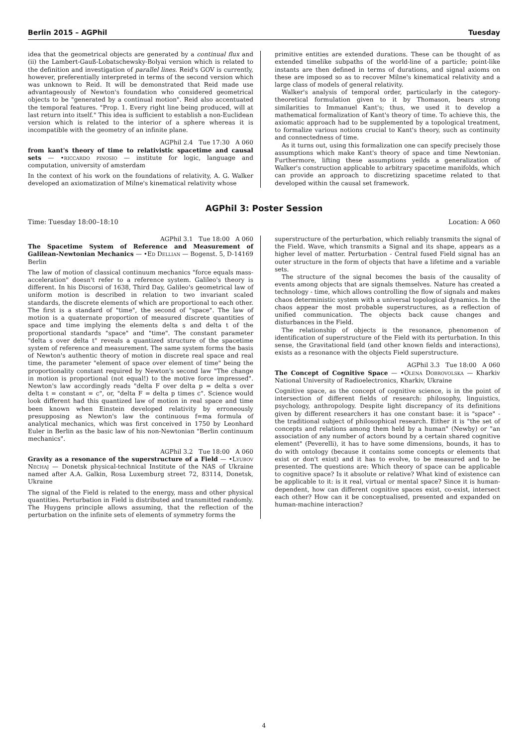Berlin 2015 – AGPhil Tuesday
idea that the geometrical objects are generated by a continual flux and (ii) the Lambert-Gauß-Lobatschewsky-Bolyai version which is related to the definition and investigation of parallel lines. Reid's GOV is currently, however, preferentially interpreted in terms of the second version which was unknown to Reid. It will be demonstrated that Reid made use advantageously of Newton's foundation who considered geometrical objects to be "generated by a continual motion". Reid also accentuated the temporal features. "Prop. 1. Every right line being produced, will at last return into itself." This idea is sufficient to establish a non-Euclidean version which is related to the interior of a sphere whereas it is incompatible with the geometry of an infinite plane.
AGPhil 2.4 Tue 17:30 A 060
from kant's theory of time to relativistic spacetime and causal sets — •riccardo pinosio — institute for logic, language and computation, university of amsterdam
In the context of his work on the foundations of relativity, A. G. Walker developed an axiomatization of Milne's kinematical relativity whose
primitive entities are extended durations. These can be thought of as extended timelike subpaths of the world-line of a particle; point-like instants are then defined in terms of durations, and signal axioms on these are imposed so as to recover Milne's kinematical relativity and a large class of models of general relativity.
Walker's analysis of temporal order, particularly in the category-theoretical formulation given to it by Thomason, bears strong similarities to Immanuel Kant's; thus, we used it to develop a mathematical formalization of Kant's theory of time. To achieve this, the axiomatic approach had to be supplemented by a topological treatment, to formalize various notions crucial to Kant's theory, such as continuity and connectedness of time.
As it turns out, using this formalization one can specify precisely those assumptions which make Kant's theory of space and time Newtonian. Furthermore, lifting these assumptions yeilds a generalization of Walker's construction applicable to arbitrary spacetime manifolds, which can provide an approach to discretizing spacetime related to that developed within the causal set framework.
AGPhil 3: Poster Session
Time: Tuesday 18:00–18:10 Location: A 060
AGPhil 3.1 Tue 18:00 A 060
The Spacetime System of Reference and Measurement of Galilean-Newtonian Mechanics — •Ed Dellian — Bogenst. 5, D-14169 Berlin
The law of motion of classical continuum mechanics "force equals mass-acceleration" doesn't refer to a reference system. Galileo's theory is different. In his Discorsi of 1638, Third Day, Galileo's geometrical law of uniform motion is described in relation to two invariant scaled standards, the discrete elements of which are proportional to each other. The first is a standard of "time", the second of "space". The law of motion is a quaternate proportion of measured discrete quantities of space and time implying the elements delta s and delta t of the proportional standards "space" and "time". The constant parameter "delta s over delta t" reveals a quantized structure of the spacetime system of reference and measurement. The same system forms the basis of Newton's authentic theory of motion in discrete real space and real time, the parameter "element of space over element of time" being the proportionality constant required by Newton's second law "The change in motion is proportional (not equal!) to the motive force impressed". Newton's law accordingly reads "delta F over delta p = delta s over delta t = constant = c", or, "delta F = delta p times c". Science would look different had this quantized law of motion in real space and time been known when Einstein developed relativity by erroneously presupposing as Newton's law the continuous f=ma formula of analytical mechanics, which was first conceived in 1750 by Leonhard Euler in Berlin as the basic law of his non-Newtonian "Berlin continuum mechanics".
AGPhil 3.2 Tue 18:00 A 060
Gravity as a resonance of the superstructure of a Field — •Lyubov Nechaj — Donetsk physical-technical Institute of the NAS of Ukraine named after A.A. Galkin, Rosa Luxemburg street 72, 83114, Donetsk, Ukraine
The signal of the Field is related to the energy, mass and other physical quantities. Perturbation in Field is distributed and transmitted randomly. The Huygens principle allows assuming, that the reflection of the perturbation on the infinite sets of elements of symmetry forms the
superstructure of the perturbation, which reliably transmits the signal of the Field. Wave, which transmits a Signal and its shape, appears as a higher level of matter. Perturbation - Central fused Field signal has an outer structure in the form of objects that have a lifetime and a variable sets.
The structure of the signal becomes the basis of the causality of events among objects that are signals themselves. Nature has created a technology - time, which allows controlling the flow of signals and makes chaos deterministic system with a universal topological dynamics. In the chaos appear the most probable superstructures, as a reflection of unified communication. The objects back cause changes and disturbances in the Field.
The relationship of objects is the resonance, phenomenon of identification of superstructure of the Field with its perturbation. In this sense, the Gravitational field (and other known fields and interactions), exists as a resonance with the objects Field superstructure.
AGPhil 3.3 Tue 18:00 A 060
The Concept of Cognitive Space — •Olena Dobrovolska — Kharkiv National University of Radioelectronics, Kharkiv, Ukraine
Cognitive space, as the concept of cognitive science, is in the point of intersection of different fields of research: philosophy, linguistics, psychology, anthropology. Despite light discrepancy of its definitions given by different researchers it has one constant base: it is "space" - the traditional subject of philosophical research. Either it is "the set of concepts and relations among them held by a human" (Newby) or "an association of any number of actors bound by a certain shared cognitive element" (Peverelli), it has to have some dimensions, bounds, it has to do with ontology (because it contains some concepts or elements that exist or don't exist) and it has to evolve, to be measured and to be presented. The questions are: Which theory of space can be applicable to cognitive space? Is it absolute or relative? What kind of existence can be applicable to it: is it real, virtual or mental space? Since it is human-dependent, how can different cognitive spaces exist, co-exist, intersect each other? How can it be conceptualised, presented and expanded on human-machine interaction?
4